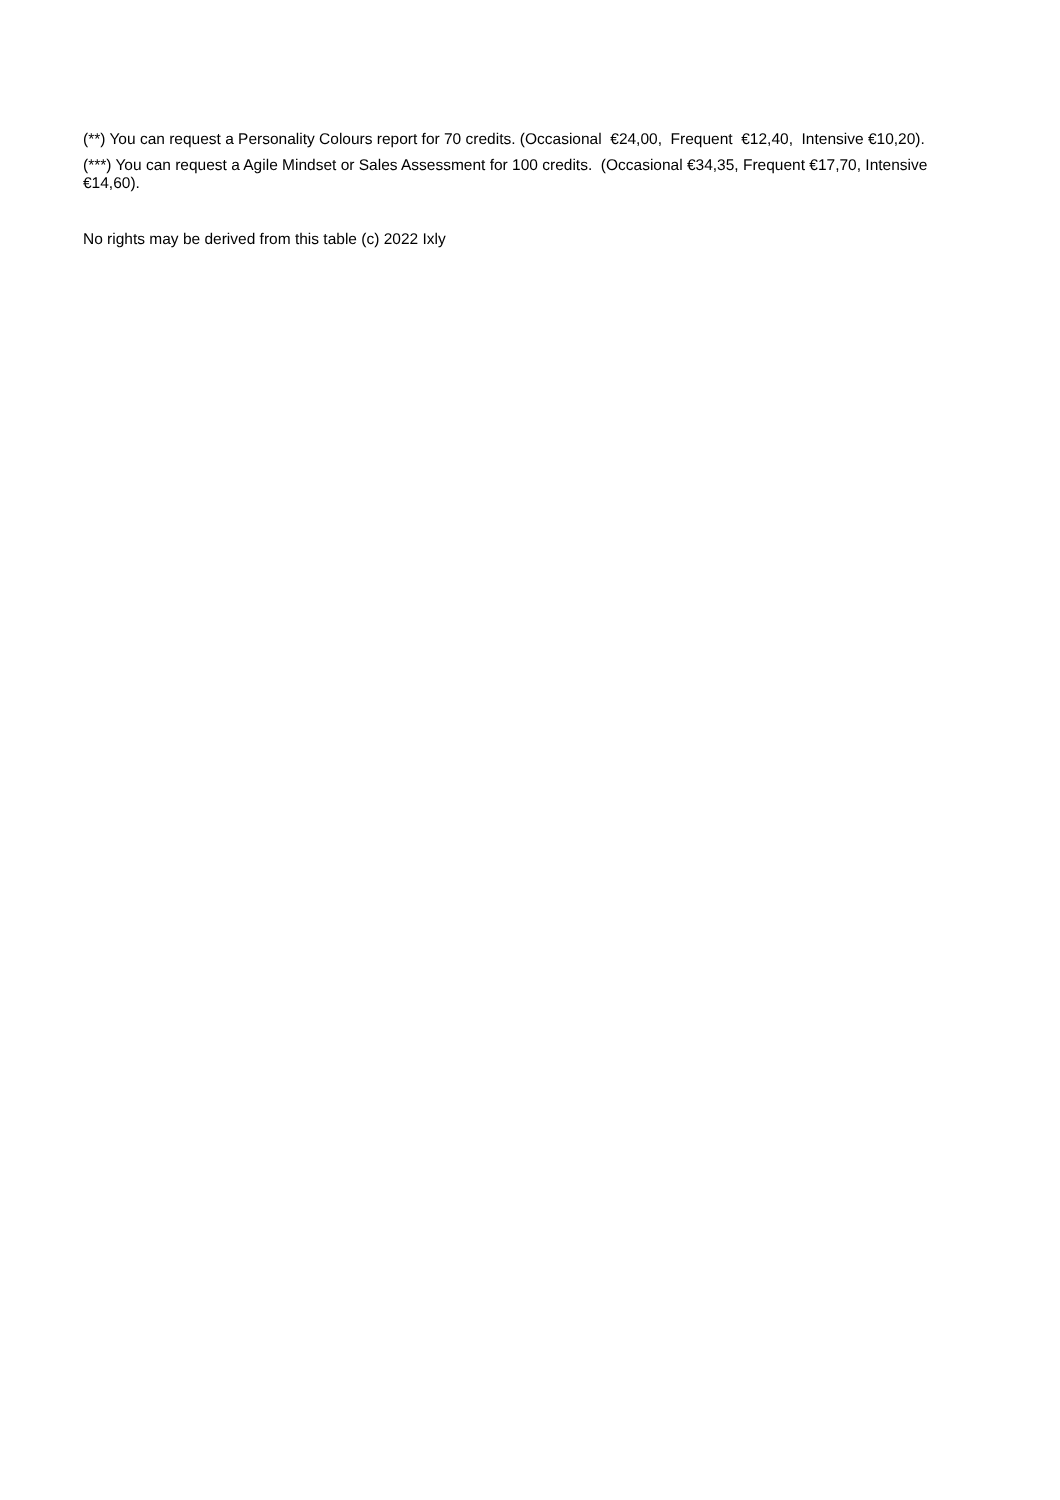(**) You can request a Personality Colours report for 70 credits. (Occasional €24,00, Frequent €12,40, Intensive €10,20).
(***) You can request a Agile Mindset or Sales Assessment for 100 credits. (Occasional €34,35, Frequent €17,70, Intensive €14,60).
No rights may be derived from this table (c) 2022 Ixly